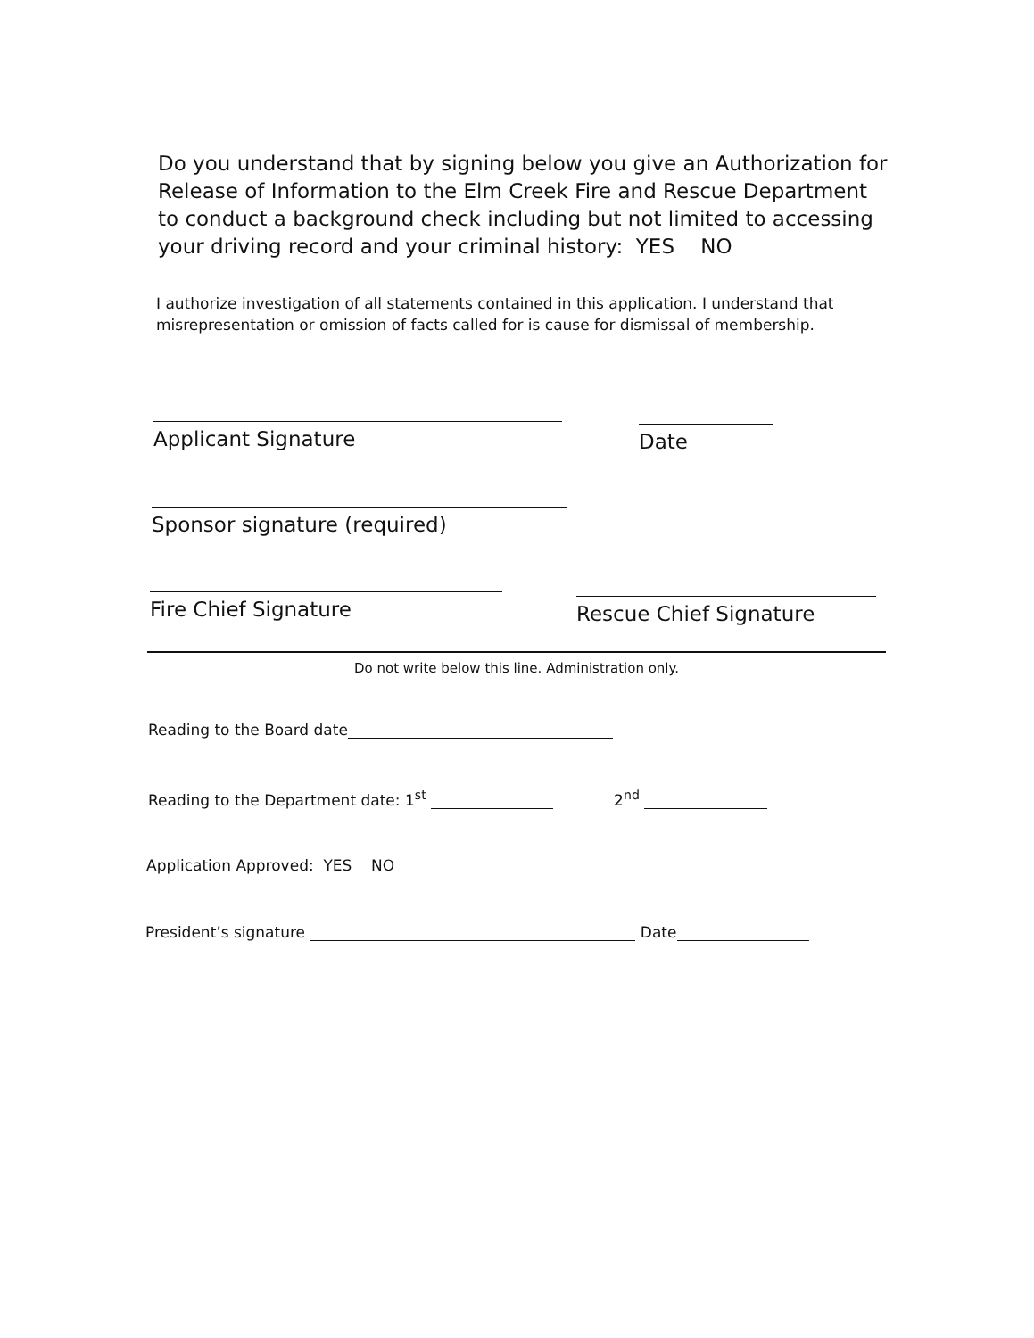Do you understand that by signing below you give an Authorization for Release of Information to the Elm Creek Fire and Rescue Department to conduct a background check including but not limited to accessing your driving record and your criminal history: YES NO
I authorize investigation of all statements contained in this application. I understand that misrepresentation or omission of facts called for is cause for dismissal of membership.
Applicant Signature Date
Sponsor signature (required)
Fire Chief Signature Rescue Chief Signature
Do not write below this line. Administration only.
Reading to the Board date
Reading to the Department date: 1<sup>st</sup> 2<sup>nd</sup>
Application Approved: YES NO
President’s signature Date